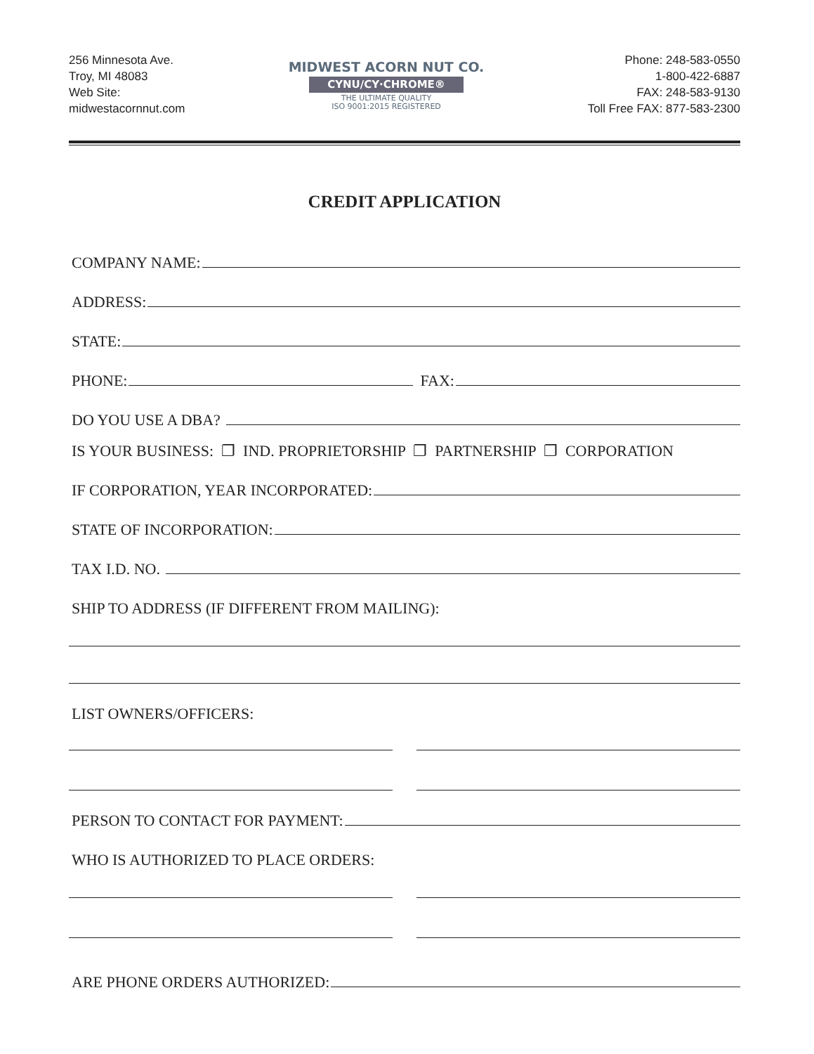256 Minnesota Ave.
Troy, MI 48083
Web Site:
midwestacornnut.com
MIDWEST ACORN NUT CO.
CYNU/CY·CHROME®
THE ULTIMATE QUALITY
ISO 9001:2015 REGISTERED
Phone: 248-583-0550
1-800-422-6887
FAX: 248-583-9130
Toll Free FAX: 877-583-2300
CREDIT APPLICATION
COMPANY NAME:
ADDRESS:
STATE:
PHONE: FAX:
DO YOU USE A DBA?
IS YOUR BUSINESS: ❐ IND. PROPRIETORSHIP ❐ PARTNERSHIP ❐ CORPORATION
IF CORPORATION, YEAR INCORPORATED:
STATE OF INCORPORATION:
TAX I.D. NO.
SHIP TO ADDRESS (IF DIFFERENT FROM MAILING):
LIST OWNERS/OFFICERS:
PERSON TO CONTACT FOR PAYMENT:
WHO IS AUTHORIZED TO PLACE ORDERS:
ARE PHONE ORDERS AUTHORIZED: